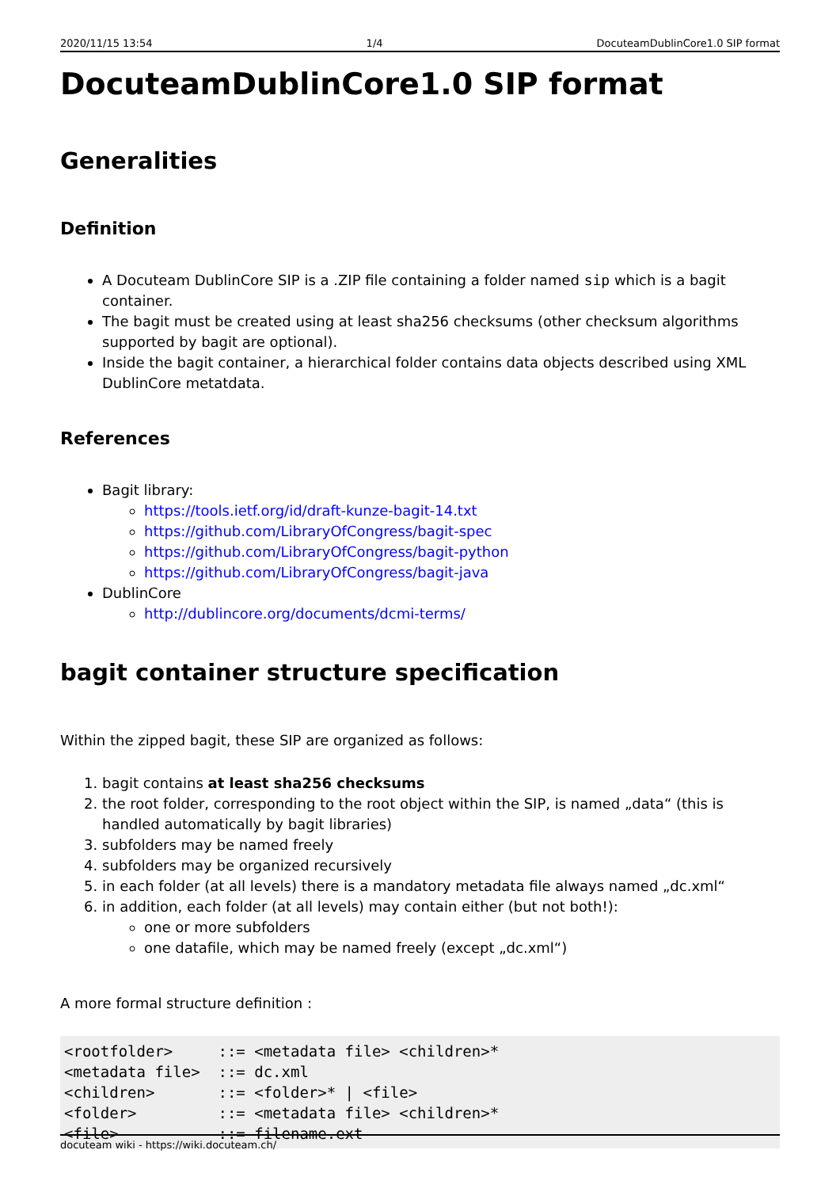2020/11/15 13:54 1/4 DocuteamDublinCore1.0 SIP format
DocuteamDublinCore1.0 SIP format
Generalities
Definition
A Docuteam DublinCore SIP is a .ZIP file containing a folder named sip which is a bagit container.
The bagit must be created using at least sha256 checksums (other checksum algorithms supported by bagit are optional).
Inside the bagit container, a hierarchical folder contains data objects described using XML DublinCore metatdata.
References
Bagit library:
https://tools.ietf.org/id/draft-kunze-bagit-14.txt
https://github.com/LibraryOfCongress/bagit-spec
https://github.com/LibraryOfCongress/bagit-python
https://github.com/LibraryOfCongress/bagit-java
DublinCore
http://dublincore.org/documents/dcmi-terms/
bagit container structure specification
Within the zipped bagit, these SIP are organized as follows:
1. bagit contains at least sha256 checksums
2. the root folder, corresponding to the root object within the SIP, is named „data“ (this is handled automatically by bagit libraries)
3. subfolders may be named freely
4. subfolders may be organized recursively
5. in each folder (at all levels) there is a mandatory metadata file always named „dc.xml“
6. in addition, each folder (at all levels) may contain either (but not both!):
one or more subfolders
one datafile, which may be named freely (except „dc.xml“)
A more formal structure definition :
<rootfolder>     ::= <metadata file> <children>*
<metadata file>  ::= dc.xml
<children>       ::= <folder>* | <file>
<folder>         ::= <metadata file> <children>*
<file>           ::= filename.ext
docuteam wiki - https://wiki.docuteam.ch/